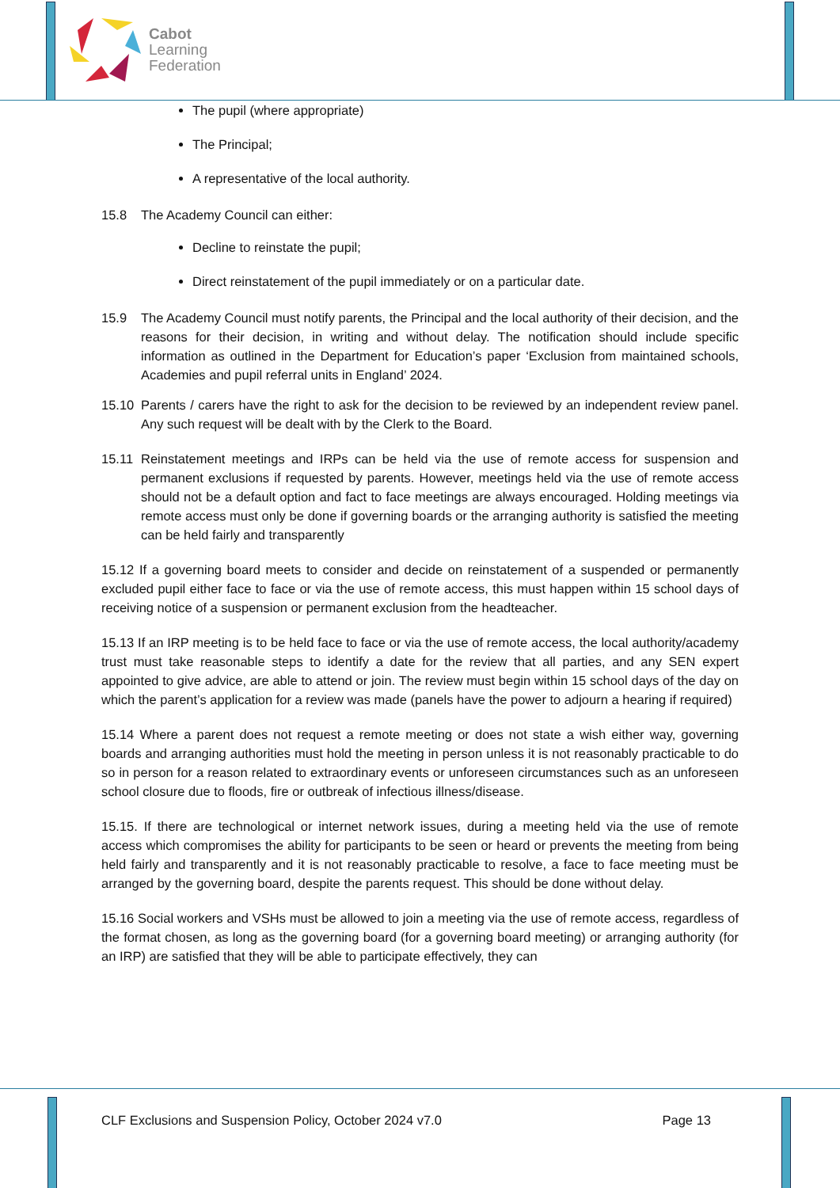Cabot
Learning
Federation
The pupil (where appropriate)
The Principal;
A representative of the local authority.
15.8 The Academy Council can either:
Decline to reinstate the pupil;
Direct reinstatement of the pupil immediately or on a particular date.
15.9 The Academy Council must notify parents, the Principal and the local authority of their decision, and the reasons for their decision, in writing and without delay. The notification should include specific information as outlined in the Department for Education’s paper ‘Exclusion from maintained schools, Academies and pupil referral units in England’ 2024.
15.10 Parents / carers have the right to ask for the decision to be reviewed by an independent review panel. Any such request will be dealt with by the Clerk to the Board.
15.11 Reinstatement meetings and IRPs can be held via the use of remote access for suspension and permanent exclusions if requested by parents. However, meetings held via the use of remote access should not be a default option and fact to face meetings are always encouraged. Holding meetings via remote access must only be done if governing boards or the arranging authority is satisfied the meeting can be held fairly and transparently
15.12 If a governing board meets to consider and decide on reinstatement of a suspended or permanently excluded pupil either face to face or via the use of remote access, this must happen within 15 school days of receiving notice of a suspension or permanent exclusion from the headteacher.
15.13 If an IRP meeting is to be held face to face or via the use of remote access, the local authority/academy trust must take reasonable steps to identify a date for the review that all parties, and any SEN expert appointed to give advice, are able to attend or join. The review must begin within 15 school days of the day on which the parent’s application for a review was made (panels have the power to adjourn a hearing if required)
15.14 Where a parent does not request a remote meeting or does not state a wish either way, governing boards and arranging authorities must hold the meeting in person unless it is not reasonably practicable to do so in person for a reason related to extraordinary events or unforeseen circumstances such as an unforeseen school closure due to floods, fire or outbreak of infectious illness/disease.
15.15. If there are technological or internet network issues, during a meeting held via the use of remote access which compromises the ability for participants to be seen or heard or prevents the meeting from being held fairly and transparently and it is not reasonably practicable to resolve, a face to face meeting must be arranged by the governing board, despite the parents request. This should be done without delay.
15.16 Social workers and VSHs must be allowed to join a meeting via the use of remote access, regardless of the format chosen, as long as the governing board (for a governing board meeting) or arranging authority (for an IRP) are satisfied that they will be able to participate effectively, they can
CLF Exclusions and Suspension Policy, October 2024 v7.0 Page 13